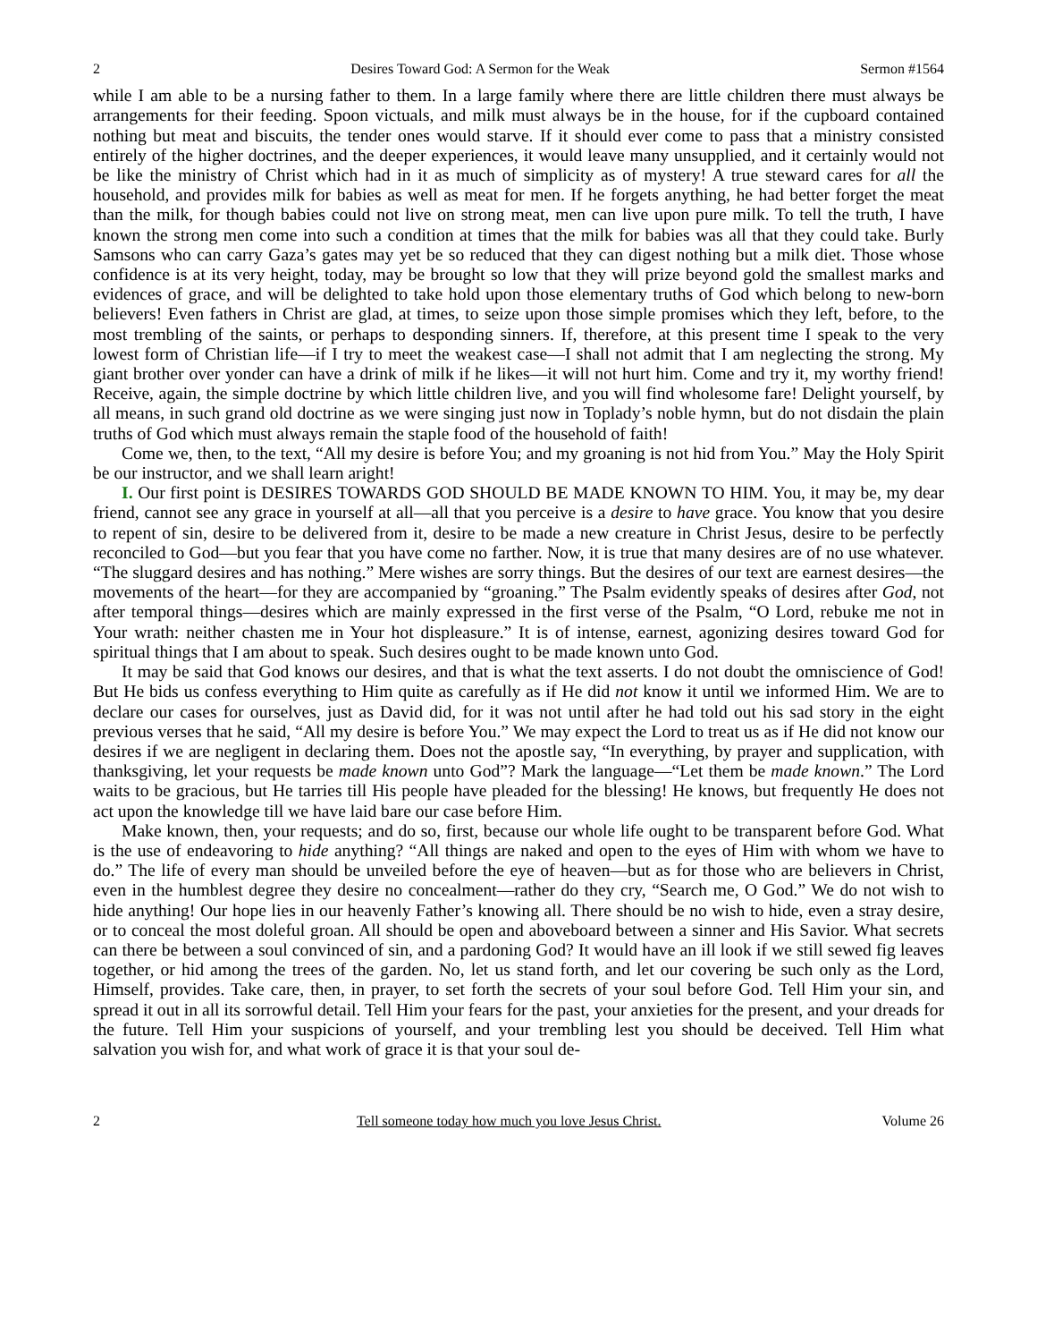2 Desires Toward God: A Sermon for the Weak Sermon #1564
while I am able to be a nursing father to them. In a large family where there are little children there must always be arrangements for their feeding. Spoon victuals, and milk must always be in the house, for if the cupboard contained nothing but meat and biscuits, the tender ones would starve. If it should ever come to pass that a ministry consisted entirely of the higher doctrines, and the deeper experiences, it would leave many unsupplied, and it certainly would not be like the ministry of Christ which had in it as much of simplicity as of mystery! A true steward cares for all the household, and provides milk for babies as well as meat for men. If he forgets anything, he had better forget the meat than the milk, for though babies could not live on strong meat, men can live upon pure milk. To tell the truth, I have known the strong men come into such a condition at times that the milk for babies was all that they could take. Burly Samsons who can carry Gaza’s gates may yet be so reduced that they can digest nothing but a milk diet. Those whose confidence is at its very height, today, may be brought so low that they will prize beyond gold the smallest marks and evidences of grace, and will be delighted to take hold upon those elementary truths of God which belong to new-born believers! Even fathers in Christ are glad, at times, to seize upon those simple promises which they left, before, to the most trembling of the saints, or perhaps to desponding sinners. If, therefore, at this present time I speak to the very lowest form of Christian life—if I try to meet the weakest case—I shall not admit that I am neglecting the strong. My giant brother over yonder can have a drink of milk if he likes—it will not hurt him. Come and try it, my worthy friend! Receive, again, the simple doctrine by which little children live, and you will find wholesome fare! Delight yourself, by all means, in such grand old doctrine as we were singing just now in Toplady’s noble hymn, but do not disdain the plain truths of God which must always remain the staple food of the household of faith!
Come we, then, to the text, “All my desire is before You; and my groaning is not hid from You.” May the Holy Spirit be our instructor, and we shall learn aright!
I. Our first point is DESIRES TOWARDS GOD SHOULD BE MADE KNOWN TO HIM. You, it may be, my dear friend, cannot see any grace in yourself at all—all that you perceive is a desire to have grace. You know that you desire to repent of sin, desire to be delivered from it, desire to be made a new creature in Christ Jesus, desire to be perfectly reconciled to God—but you fear that you have come no farther. Now, it is true that many desires are of no use whatever. “The sluggard desires and has nothing.” Mere wishes are sorry things. But the desires of our text are earnest desires—the movements of the heart—for they are accompanied by “groaning.” The Psalm evidently speaks of desires after God, not after temporal things—desires which are mainly expressed in the first verse of the Psalm, “O Lord, rebuke me not in Your wrath: neither chasten me in Your hot displeasure.” It is of intense, earnest, agonizing desires toward God for spiritual things that I am about to speak. Such desires ought to be made known unto God.
It may be said that God knows our desires, and that is what the text asserts. I do not doubt the omniscience of God! But He bids us confess everything to Him quite as carefully as if He did not know it until we informed Him. We are to declare our cases for ourselves, just as David did, for it was not until after he had told out his sad story in the eight previous verses that he said, “All my desire is before You.” We may expect the Lord to treat us as if He did not know our desires if we are negligent in declaring them. Does not the apostle say, “In everything, by prayer and supplication, with thanksgiving, let your requests be made known unto God”? Mark the language—“Let them be made known.” The Lord waits to be gracious, but He tarries till His people have pleaded for the blessing! He knows, but frequently He does not act upon the knowledge till we have laid bare our case before Him.
Make known, then, your requests; and do so, first, because our whole life ought to be transparent before God. What is the use of endeavoring to hide anything? “All things are naked and open to the eyes of Him with whom we have to do.” The life of every man should be unveiled before the eye of heaven—but as for those who are believers in Christ, even in the humblest degree they desire no concealment—rather do they cry, “Search me, O God.” We do not wish to hide anything! Our hope lies in our heavenly Father’s knowing all. There should be no wish to hide, even a stray desire, or to conceal the most doleful groan. All should be open and aboveboard between a sinner and His Savior. What secrets can there be between a soul convinced of sin, and a pardoning God? It would have an ill look if we still sewed fig leaves together, or hid among the trees of the garden. No, let us stand forth, and let our covering be such only as the Lord, Himself, provides. Take care, then, in prayer, to set forth the secrets of your soul before God. Tell Him your sin, and spread it out in all its sorrowful detail. Tell Him your fears for the past, your anxieties for the present, and your dreads for the future. Tell Him your suspicions of yourself, and your trembling lest you should be deceived. Tell Him what salvation you wish for, and what work of grace it is that your soul de-
2 Tell someone today how much you love Jesus Christ. Volume 26